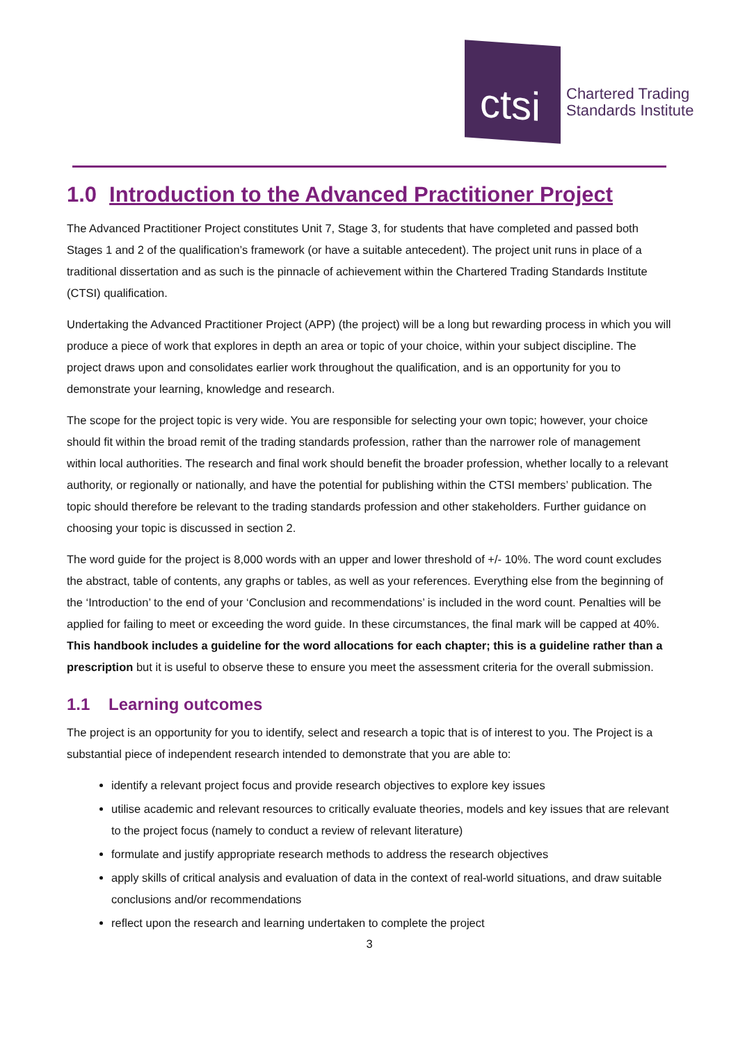ctsi
Chartered Trading
Standards Institute
1.0 Introduction to the Advanced Practitioner Project
The Advanced Practitioner Project constitutes Unit 7, Stage 3, for students that have completed and passed both Stages 1 and 2 of the qualification’s framework (or have a suitable antecedent). The project unit runs in place of a traditional dissertation and as such is the pinnacle of achievement within the Chartered Trading Standards Institute (CTSI) qualification.
Undertaking the Advanced Practitioner Project (APP) (the project) will be a long but rewarding process in which you will produce a piece of work that explores in depth an area or topic of your choice, within your subject discipline. The project draws upon and consolidates earlier work throughout the qualification, and is an opportunity for you to demonstrate your learning, knowledge and research.
The scope for the project topic is very wide. You are responsible for selecting your own topic; however, your choice should fit within the broad remit of the trading standards profession, rather than the narrower role of management within local authorities. The research and final work should benefit the broader profession, whether locally to a relevant authority, or regionally or nationally, and have the potential for publishing within the CTSI members’ publication. The topic should therefore be relevant to the trading standards profession and other stakeholders. Further guidance on choosing your topic is discussed in section 2.
The word guide for the project is 8,000 words with an upper and lower threshold of +/- 10%. The word count excludes the abstract, table of contents, any graphs or tables, as well as your references. Everything else from the beginning of the ‘Introduction’ to the end of your ‘Conclusion and recommendations’ is included in the word count. Penalties will be applied for failing to meet or exceeding the word guide. In these circumstances, the final mark will be capped at 40%. This handbook includes a guideline for the word allocations for each chapter; this is a guideline rather than a prescription but it is useful to observe these to ensure you meet the assessment criteria for the overall submission.
1.1 Learning outcomes
The project is an opportunity for you to identify, select and research a topic that is of interest to you. The Project is a substantial piece of independent research intended to demonstrate that you are able to:
identify a relevant project focus and provide research objectives to explore key issues
utilise academic and relevant resources to critically evaluate theories, models and key issues that are relevant to the project focus (namely to conduct a review of relevant literature)
formulate and justify appropriate research methods to address the research objectives
apply skills of critical analysis and evaluation of data in the context of real-world situations, and draw suitable conclusions and/or recommendations
reflect upon the research and learning undertaken to complete the project
3